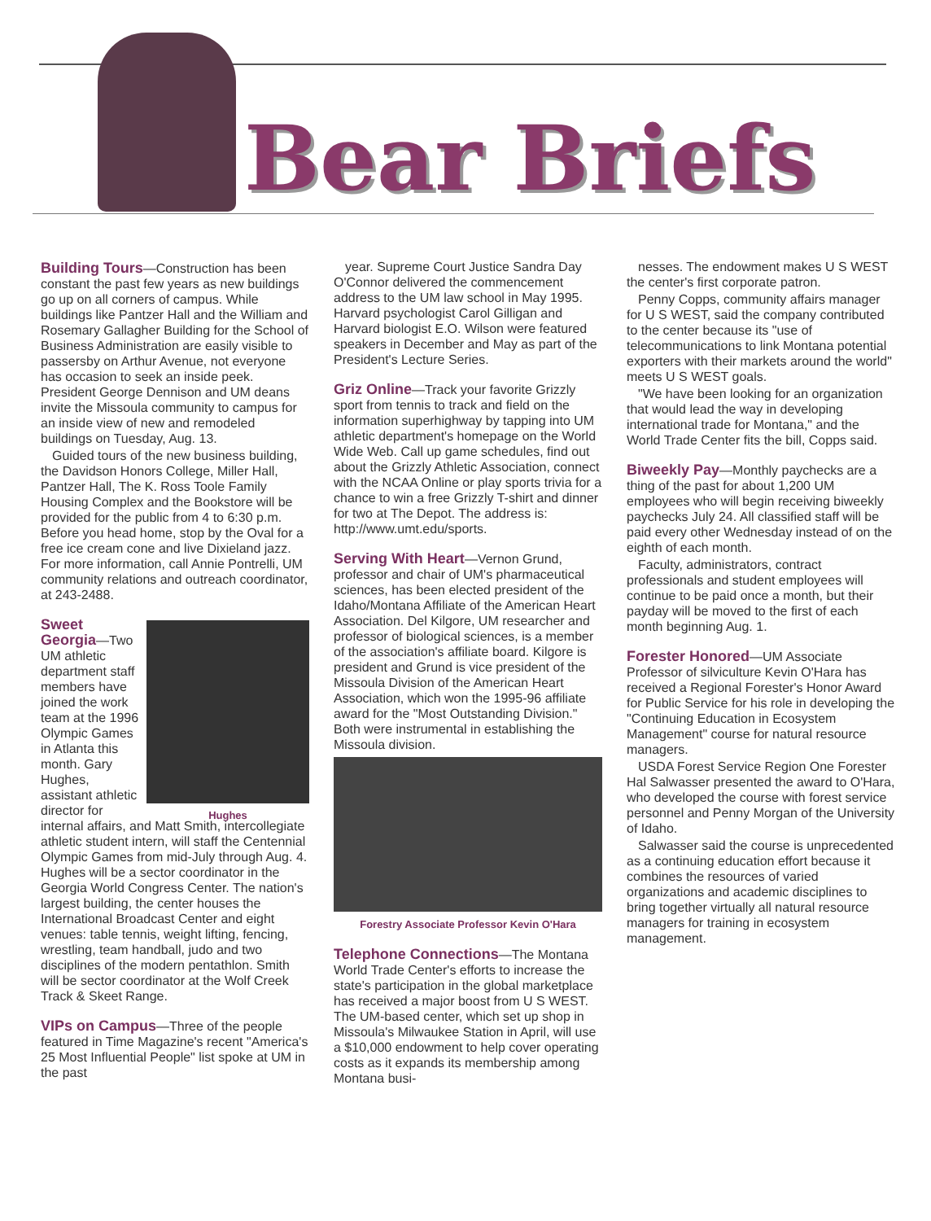Bear Briefs
Building Tours
—Construction has been constant the past few years as new buildings go up on all corners of campus. While buildings like Pantzer Hall and the William and Rosemary Gallagher Building for the School of Business Administration are easily visible to passersby on Arthur Avenue, not everyone has occasion to seek an inside peek. President George Dennison and UM deans invite the Missoula community to campus for an inside view of new and remodeled buildings on Tuesday, Aug. 13.
Guided tours of the new business building, the Davidson Honors College, Miller Hall, Pantzer Hall, The K. Ross Toole Family Housing Complex and the Bookstore will be provided for the public from 4 to 6:30 p.m. Before you head home, stop by the Oval for a free ice cream cone and live Dixieland jazz. For more information, call Annie Pontrelli, UM community relations and outreach coordinator, at 243-2488.
Hughes
Sweet Georgia
—Two UM athletic department staff members have joined the work team at the 1996 Olympic Games in Atlanta this month. Gary Hughes, assistant athletic director for internal affairs, and Matt Smith, intercollegiate athletic student intern, will staff the Centennial Olympic Games from mid-July through Aug. 4. Hughes will be a sector coordinator in the Georgia World Congress Center. The nation's largest building, the center houses the International Broadcast Center and eight venues: table tennis, weight lifting, fencing, wrestling, team handball, judo and two disciplines of the modern pentathlon. Smith will be sector coordinator at the Wolf Creek Track & Skeet Range.
VIPs on Campus
—Three of the people featured in Time Magazine's recent "America's 25 Most Influential People" list spoke at UM in the past
year. Supreme Court Justice Sandra Day O'Connor delivered the commencement address to the UM law school in May 1995. Harvard psychologist Carol Gilligan and Harvard biologist E.O. Wilson were featured speakers in December and May as part of the President's Lecture Series.
Griz Online
—Track your favorite Grizzly sport from tennis to track and field on the information superhighway by tapping into UM athletic department's homepage on the World Wide Web. Call up game schedules, find out about the Grizzly Athletic Association, connect with the NCAA Online or play sports trivia for a chance to win a free Grizzly T-shirt and dinner for two at The Depot. The address is: http://www.umt.edu/sports.
Serving With Heart
—Vernon Grund, professor and chair of UM's pharmaceutical sciences, has been elected president of the Idaho/Montana Affiliate of the American Heart Association. Del Kilgore, UM researcher and professor of biological sciences, is a member of the association's affiliate board. Kilgore is president and Grund is vice president of the Missoula Division of the American Heart Association, which won the 1995-96 affiliate award for the "Most Outstanding Division." Both were instrumental in establishing the Missoula division.
Forestry Associate Professor Kevin O'Hara
Telephone Connections
—The Montana World Trade Center's efforts to increase the state's participation in the global marketplace has received a major boost from U S WEST. The UM-based center, which set up shop in Missoula's Milwaukee Station in April, will use a $10,000 endowment to help cover operating costs as it expands its membership among Montana busi-
nesses. The endowment makes U S WEST the center's first corporate patron.
Penny Copps, community affairs manager for U S WEST, said the company contributed to the center because its "use of telecommunications to link Montana potential exporters with their markets around the world" meets U S WEST goals.
"We have been looking for an organization that would lead the way in developing international trade for Montana," and the World Trade Center fits the bill, Copps said.
Biweekly Pay
—Monthly paychecks are a thing of the past for about 1,200 UM employees who will begin receiving biweekly paychecks July 24. All classified staff will be paid every other Wednesday instead of on the eighth of each month.
Faculty, administrators, contract professionals and student employees will continue to be paid once a month, but their payday will be moved to the first of each month beginning Aug. 1.
Forester Honored
—UM Associate Professor of silviculture Kevin O'Hara has received a Regional Forester's Honor Award for Public Service for his role in developing the "Continuing Education in Ecosystem Management" course for natural resource managers.
USDA Forest Service Region One Forester Hal Salwasser presented the award to O'Hara, who developed the course with forest service personnel and Penny Morgan of the University of Idaho.
Salwasser said the course is unprecedented as a continuing education effort because it combines the resources of varied organizations and academic disciplines to bring together virtually all natural resource managers for training in ecosystem management.